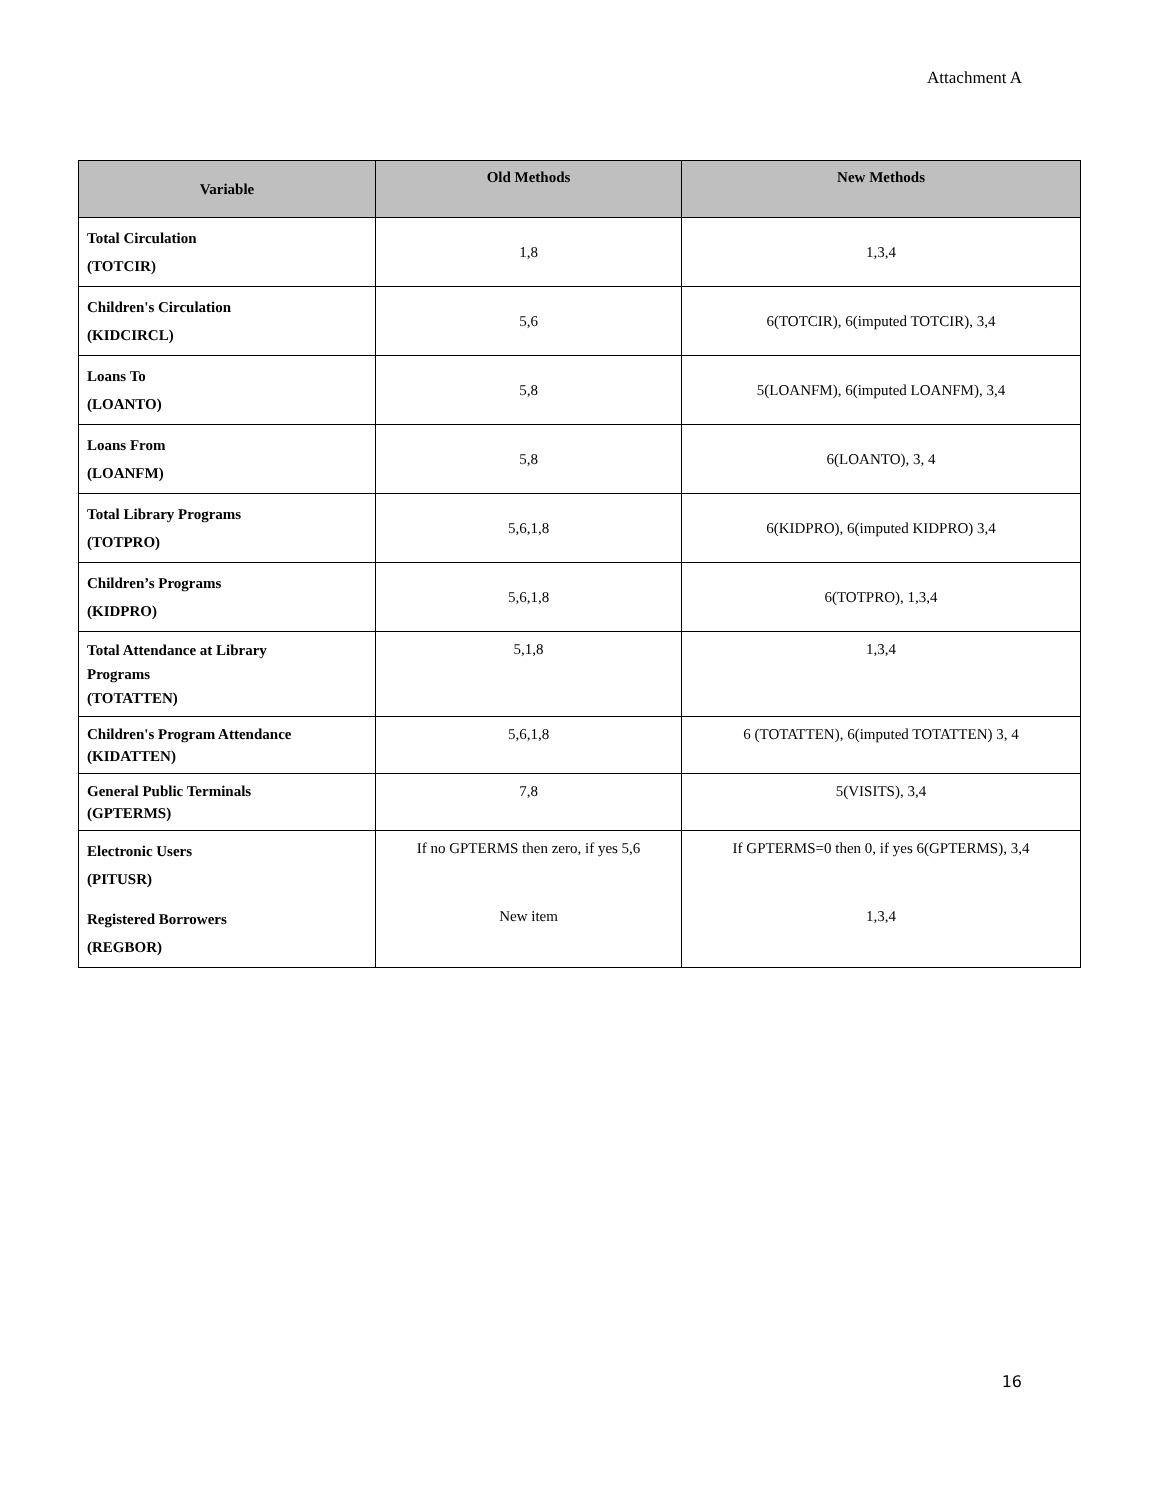Attachment A
| Variable | Old Methods | New Methods |
| --- | --- | --- |
| Total Circulation (TOTCIR) | 1,8 | 1,3,4 |
| Children's Circulation (KIDCIRCL) | 5,6 | 6(TOTCIR), 6(imputed TOTCIR), 3,4 |
| Loans To (LOANTO) | 5,8 | 5(LOANFM), 6(imputed LOANFM), 3,4 |
| Loans From (LOANFM) | 5,8 | 6(LOANTO), 3, 4 |
| Total Library Programs (TOTPRO) | 5,6,1,8 | 6(KIDPRO), 6(imputed KIDPRO) 3,4 |
| Children’s Programs (KIDPRO) | 5,6,1,8 | 6(TOTPRO), 1,3,4 |
| Total Attendance at Library Programs (TOTATTEN) | 5,1,8 | 1,3,4 |
| Children's Program Attendance (KIDATTEN) | 5,6,1,8 | 6 (TOTATTEN), 6(imputed TOTATTEN) 3, 4 |
| General Public Terminals (GPTERMS) | 7,8 | 5(VISITS), 3,4 |
| Electronic Users (PITUSR) | If no GPTERMS then zero, if yes 5,6 | If GPTERMS=0 then 0, if yes 6(GPTERMS), 3,4 |
| Registered Borrowers (REGBOR) | New item | 1,3,4 |
16